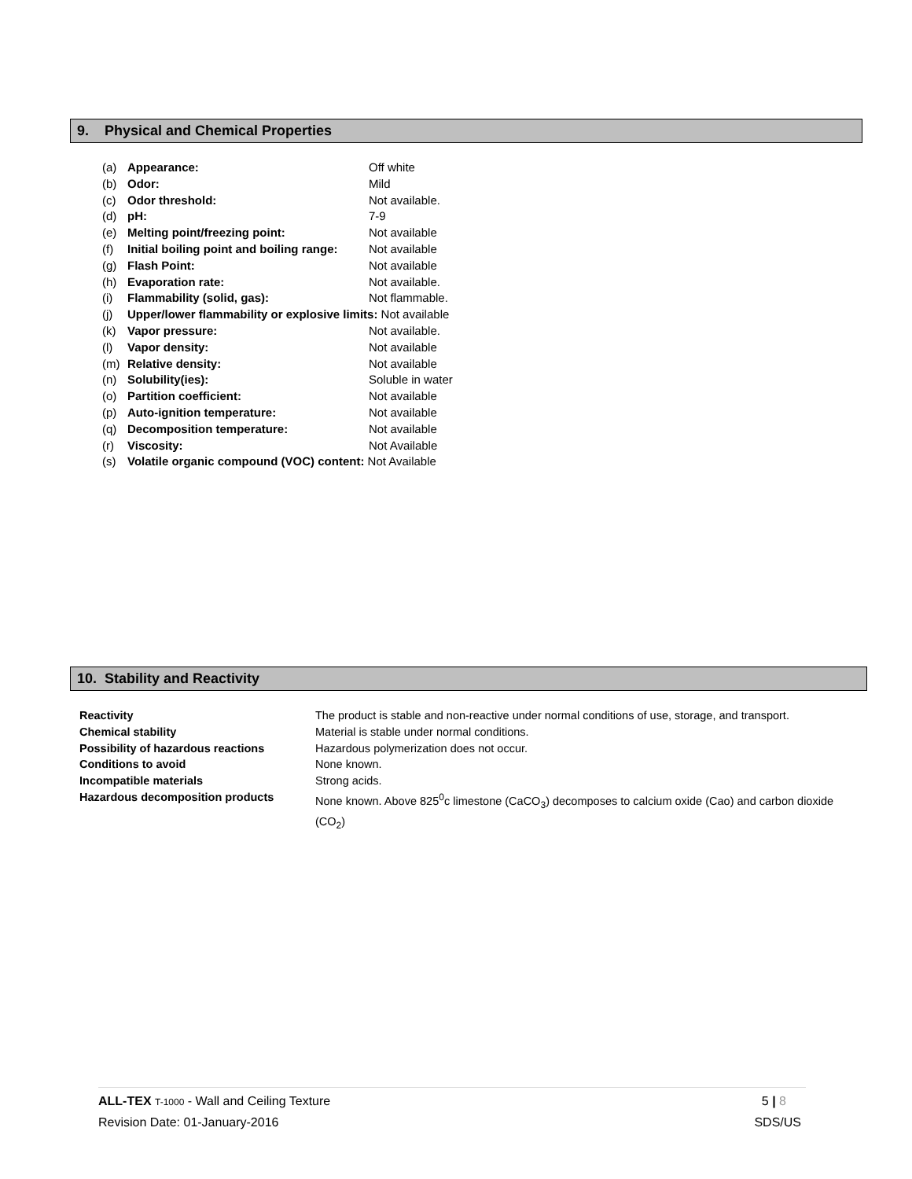9. Physical and Chemical Properties
| (a) | Appearance: | Off white |
| (b) | Odor: | Mild |
| (c) | Odor threshold: | Not available. |
| (d) | pH: | 7-9 |
| (e) | Melting point/freezing point: | Not available |
| (f) | Initial boiling point and boiling range: | Not available |
| (g) | Flash Point: | Not available |
| (h) | Evaporation rate: | Not available. |
| (i) | Flammability (solid, gas): | Not flammable. |
| (j) | Upper/lower flammability or explosive limits: Not available | |
| (k) | Vapor pressure: | Not available. |
| (l) | Vapor density: | Not available |
| (m) | Relative density: | Not available |
| (n) | Solubility(ies): | Soluble in water |
| (o) | Partition coefficient: | Not available |
| (p) | Auto-ignition temperature: | Not available |
| (q) | Decomposition temperature: | Not available |
| (r) | Viscosity: | Not Available |
| (s) | Volatile organic compound (VOC) content: Not Available | |
10. Stability and Reactivity
| Reactivity | The product is stable and non-reactive under normal conditions of use, storage, and transport. |
| Chemical stability | Material is stable under normal conditions. |
| Possibility of hazardous reactions | Hazardous polymerization does not occur. |
| Conditions to avoid | None known. |
| Incompatible materials | Strong acids. |
| Hazardous decomposition products | None known. Above 825<sup>0</sup>c limestone (CaCO<sub>3</sub>) decomposes to calcium oxide (Cao) and carbon dioxide (CO<sub>2</sub>) |
ALL-TEX T-1000 - Wall and Ceiling Texture 5 | 8
Revision Date: 01-January-2016 SDS/US